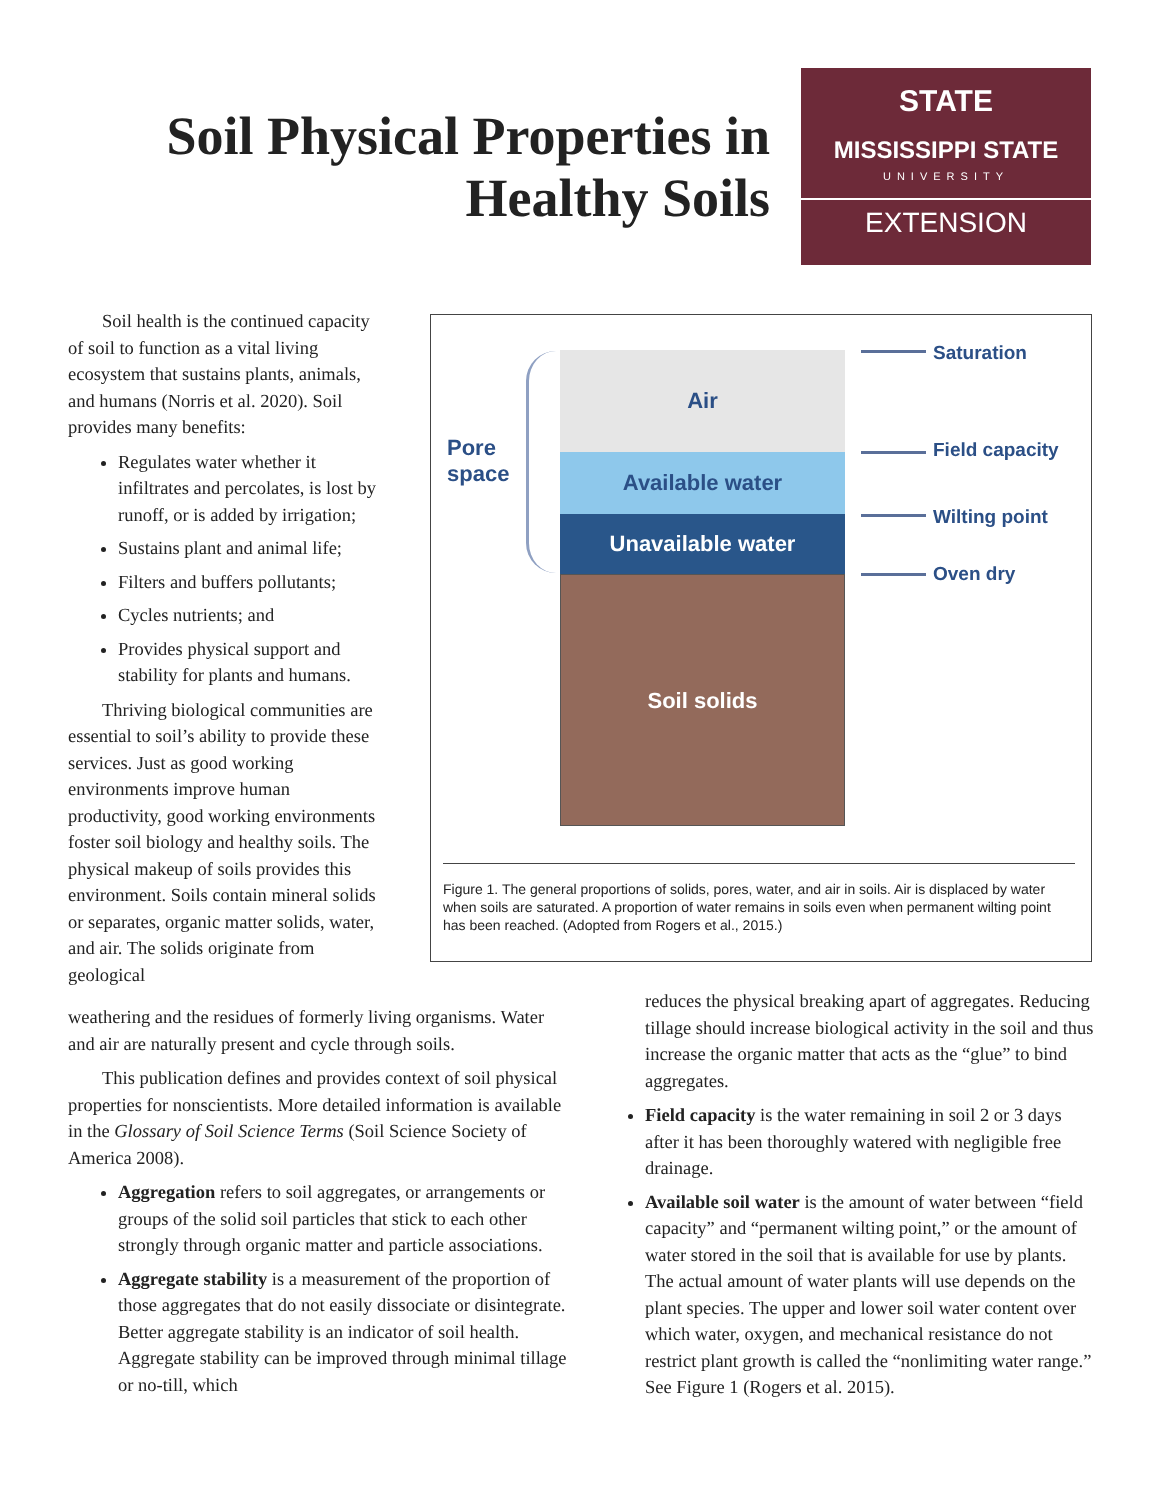Soil Physical Properties in Healthy Soils
STATE
MISSISSIPPI STATE
UNIVERSITY
EXTENSION
Soil health is the continued capacity of soil to function as a vital living ecosystem that sustains plants, animals, and humans (Norris et al. 2020). Soil provides many benefits:
Regulates water whether it infiltrates and percolates, is lost by runoff, or is added by irrigation;
Sustains plant and animal life;
Filters and buffers pollutants;
Cycles nutrients; and
Provides physical support and stability for plants and humans.
Thriving biological communities are essential to soil’s ability to provide these services. Just as good working environments improve human productivity, good working environments foster soil biology and healthy soils. The physical makeup of soils provides this environment. Soils contain mineral solids or separates, organic matter solids, water, and air. The solids originate from geological
Air
Available water
Unavailable water
Soil solids
Pore
space
Saturation
Field capacity
Wilting point
Oven dry
Figure 1. The general proportions of solids, pores, water, and air in soils. Air is displaced by water when soils are saturated. A proportion of water remains in soils even when permanent wilting point has been reached. (Adopted from Rogers et al., 2015.)
weathering and the residues of formerly living organisms. Water and air are naturally present and cycle through soils.
This publication defines and provides context of soil physical properties for nonscientists. More detailed information is available in the Glossary of Soil Science Terms (Soil Science Society of America 2008).
Aggregation refers to soil aggregates, or arrangements or groups of the solid soil particles that stick to each other strongly through organic matter and particle associations.
Aggregate stability is a measurement of the proportion of those aggregates that do not easily dissociate or disintegrate. Better aggregate stability is an indicator of soil health. Aggregate stability can be improved through minimal tillage or no-till, which
reduces the physical breaking apart of aggregates. Reducing tillage should increase biological activity in the soil and thus increase the organic matter that acts as the “glue” to bind aggregates.
Field capacity is the water remaining in soil 2 or 3 days after it has been thoroughly watered with negligible free drainage.
Available soil water is the amount of water between “field capacity” and “permanent wilting point,” or the amount of water stored in the soil that is available for use by plants. The actual amount of water plants will use depends on the plant species. The upper and lower soil water content over which water, oxygen, and mechanical resistance do not restrict plant growth is called the “nonlimiting water range.” See Figure 1 (Rogers et al. 2015).